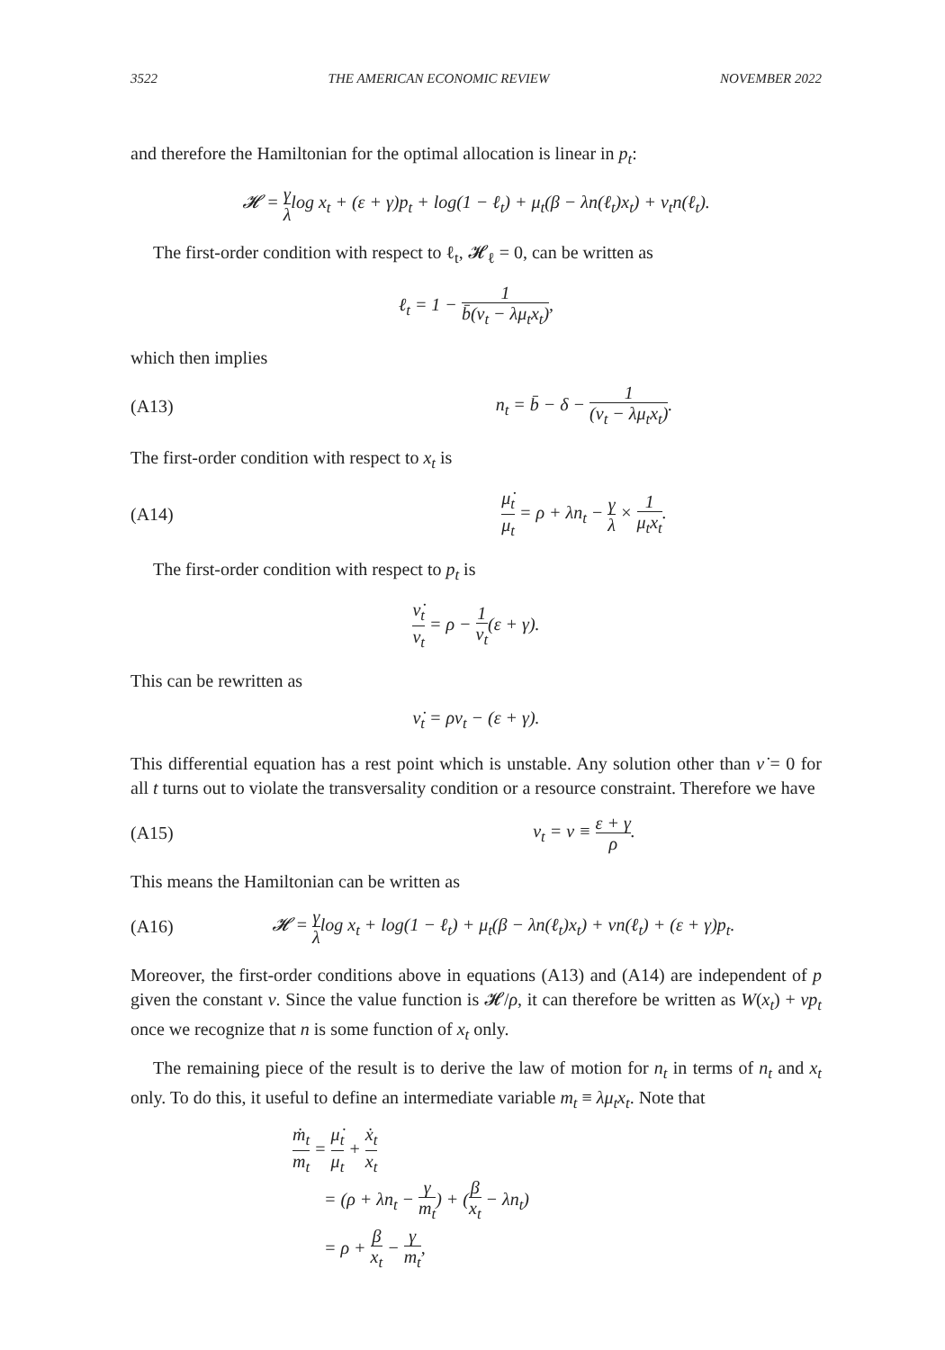3522 THE AMERICAN ECONOMIC REVIEW NOVEMBER 2022
and therefore the Hamiltonian for the optimal allocation is linear in p<sub>t</sub>:
𝓗 = γ λlog x<sub>t</sub> + (ε + γ)p<sub>t</sub> + log(1 − ℓ<sub>t</sub>) + μ<sub>t</sub>(β − λn(ℓ<sub>t</sub>)x<sub>t</sub>) + ν<sub>t</sub>n(ℓ<sub>t</sub>).
The first-order condition with respect to ℓ<sub>t</sub>, 𝓗<sub>ℓ</sub> = 0, can be written as
ℓ<sub>t</sub> = 1 − 1 b̄(ν<sub>t</sub> − λμ<sub>t</sub>x<sub>t</sub>),
which then implies
(A13) n<sub>t</sub> = b̄ − δ − 1 (ν<sub>t</sub> − λμ<sub>t</sub>x<sub>t</sub>).
The first-order condition with respect to x<sub>t</sub> is
(A14) μ̇<sub>t</sub> μ<sub>t</sub> = ρ + λn<sub>t</sub> − γ λ × 1 μ<sub>t</sub>x<sub>t</sub>.
The first-order condition with respect to p<sub>t</sub> is
ν̇<sub>t</sub> ν<sub>t</sub> = ρ − 1 ν<sub>t</sub>(ε + γ).
This can be rewritten as
ν̇<sub>t</sub> = ρν<sub>t</sub> − (ε + γ).
This differential equation has a rest point which is unstable. Any solution other than ν̇ = 0 for all t turns out to violate the transversality condition or a resource constraint. Therefore we have
(A15) ν<sub>t</sub> = ν ≡ ε + γ ρ.
This means the Hamiltonian can be written as
(A16) 𝓗 = γ λlog x<sub>t</sub> + log(1 − ℓ<sub>t</sub>) + μ<sub>t</sub>(β − λn(ℓ<sub>t</sub>)x<sub>t</sub>) + νn(ℓ<sub>t</sub>) + (ε + γ)p<sub>t</sub>.
Moreover, the first-order conditions above in equations (A13) and (A14) are independent of p given the constant ν. Since the value function is 𝓗/ρ, it can therefore be written as W(x<sub>t</sub>) + νp<sub>t</sub> once we recognize that n is some function of x<sub>t</sub> only.
The remaining piece of the result is to derive the law of motion for n<sub>t</sub> in terms of n<sub>t</sub> and x<sub>t</sub> only. To do this, it useful to define an intermediate variable m<sub>t</sub> ≡ λμ<sub>t</sub>x<sub>t</sub>. Note that
ṁ<sub>t</sub> m<sub>t</sub> = μ̇<sub>t</sub> μ<sub>t</sub> + ẋ<sub>t</sub> x<sub>t</sub>
= (ρ + λn<sub>t</sub> − γ m<sub>t</sub>) + (β x<sub>t</sub> − λn<sub>t</sub>)
= ρ + β x<sub>t</sub> − γ m<sub>t</sub>,